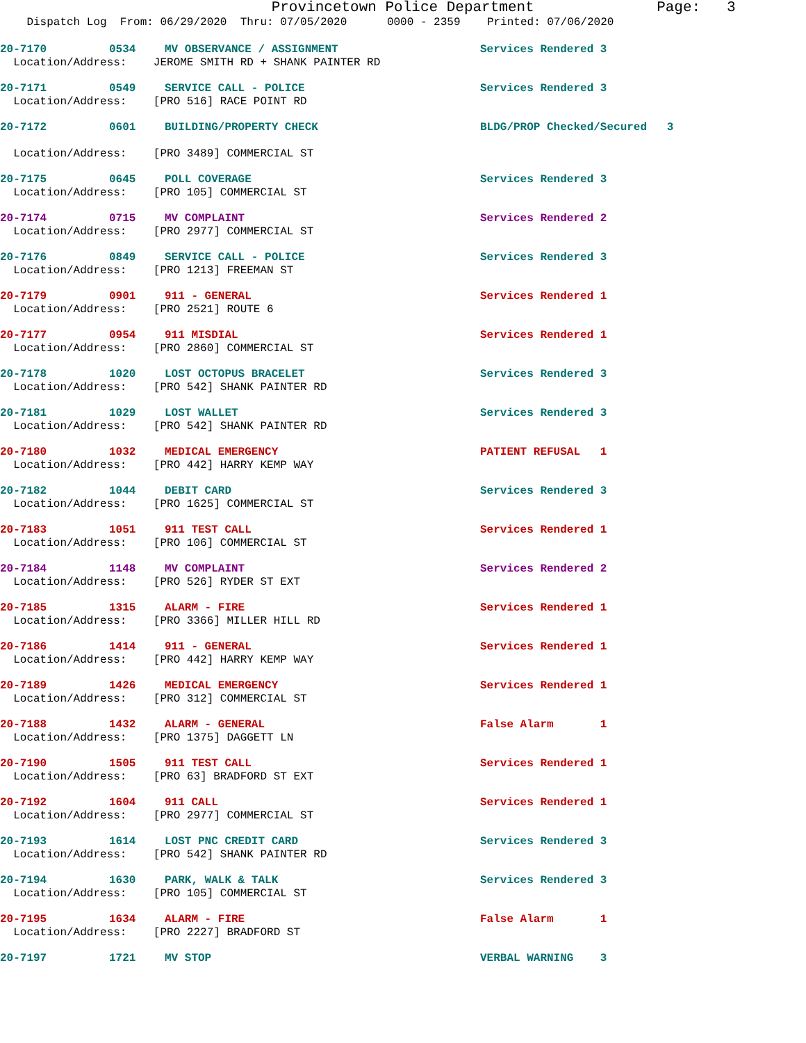Provincetown Police Department Page: 3
Dispatch Log From: 06/29/2020 Thru: 07/05/2020 0000 - 2359 Printed: 07/06/2020
20-7170 0534 MV OBSERVANCE / ASSIGNMENT Services Rendered 3
Location/Address: JEROME SMITH RD + SHANK PAINTER RD
20-7171 0549 SERVICE CALL - POLICE Services Rendered 3
Location/Address: [PRO 516] RACE POINT RD
20-7172 0601 BUILDING/PROPERTY CHECK BLDG/PROP Checked/Secured 3
Location/Address: [PRO 3489] COMMERCIAL ST
20-7175 0645 POLL COVERAGE Services Rendered 3
Location/Address: [PRO 105] COMMERCIAL ST
20-7174 0715 MV COMPLAINT Services Rendered 2
Location/Address: [PRO 2977] COMMERCIAL ST
20-7176 0849 SERVICE CALL - POLICE Services Rendered 3
Location/Address: [PRO 1213] FREEMAN ST
20-7179 0901 911 - GENERAL Services Rendered 1
Location/Address: [PRO 2521] ROUTE 6
20-7177 0954 911 MISDIAL Services Rendered 1
Location/Address: [PRO 2860] COMMERCIAL ST
20-7178 1020 LOST OCTOPUS BRACELET Services Rendered 3
Location/Address: [PRO 542] SHANK PAINTER RD
20-7181 1029 LOST WALLET Services Rendered 3
Location/Address: [PRO 542] SHANK PAINTER RD
20-7180 1032 MEDICAL EMERGENCY PATIENT REFUSAL 1
Location/Address: [PRO 442] HARRY KEMP WAY
20-7182 1044 DEBIT CARD Services Rendered 3
Location/Address: [PRO 1625] COMMERCIAL ST
20-7183 1051 911 TEST CALL Services Rendered 1
Location/Address: [PRO 106] COMMERCIAL ST
20-7184 1148 MV COMPLAINT Services Rendered 2
Location/Address: [PRO 526] RYDER ST EXT
20-7185 1315 ALARM - FIRE Services Rendered 1
Location/Address: [PRO 3366] MILLER HILL RD
20-7186 1414 911 - GENERAL Services Rendered 1
Location/Address: [PRO 442] HARRY KEMP WAY
20-7189 1426 MEDICAL EMERGENCY Services Rendered 1
Location/Address: [PRO 312] COMMERCIAL ST
20-7188 1432 ALARM - GENERAL False Alarm 1
Location/Address: [PRO 1375] DAGGETT LN
20-7190 1505 911 TEST CALL Services Rendered 1
Location/Address: [PRO 63] BRADFORD ST EXT
20-7192 1604 911 CALL Services Rendered 1
Location/Address: [PRO 2977] COMMERCIAL ST
20-7193 1614 LOST PNC CREDIT CARD Services Rendered 3
Location/Address: [PRO 542] SHANK PAINTER RD
20-7194 1630 PARK, WALK & TALK Services Rendered 3
Location/Address: [PRO 105] COMMERCIAL ST
20-7195 1634 ALARM - FIRE False Alarm 1
Location/Address: [PRO 2227] BRADFORD ST
20-7197 1721 MV STOP VERBAL WARNING 3